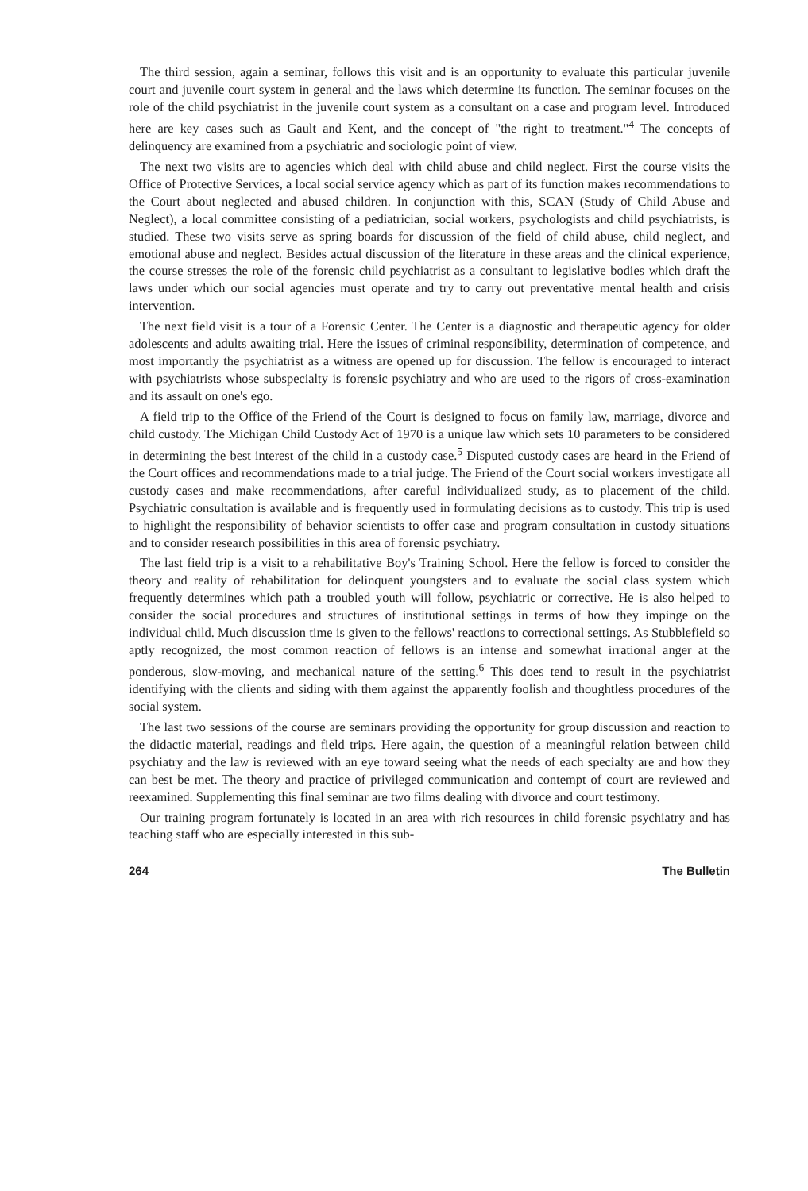The third session, again a seminar, follows this visit and is an opportunity to evaluate this particular juvenile court and juvenile court system in general and the laws which determine its function. The seminar focuses on the role of the child psychiatrist in the juvenile court system as a consultant on a case and program level. Introduced here are key cases such as Gault and Kent, and the concept of "the right to treatment."<sup>4</sup> The concepts of delinquency are examined from a psychiatric and sociologic point of view.
The next two visits are to agencies which deal with child abuse and child neglect. First the course visits the Office of Protective Services, a local social service agency which as part of its function makes recommendations to the Court about neglected and abused children. In conjunction with this, SCAN (Study of Child Abuse and Neglect), a local committee consisting of a pediatrician, social workers, psychologists and child psychiatrists, is studied. These two visits serve as spring boards for discussion of the field of child abuse, child neglect, and emotional abuse and neglect. Besides actual discussion of the literature in these areas and the clinical experience, the course stresses the role of the forensic child psychiatrist as a consultant to legislative bodies which draft the laws under which our social agencies must operate and try to carry out preventative mental health and crisis intervention.
The next field visit is a tour of a Forensic Center. The Center is a diagnostic and therapeutic agency for older adolescents and adults awaiting trial. Here the issues of criminal responsibility, determination of competence, and most importantly the psychiatrist as a witness are opened up for discussion. The fellow is encouraged to interact with psychiatrists whose subspecialty is forensic psychiatry and who are used to the rigors of cross-examination and its assault on one's ego.
A field trip to the Office of the Friend of the Court is designed to focus on family law, marriage, divorce and child custody. The Michigan Child Custody Act of 1970 is a unique law which sets 10 parameters to be considered in determining the best interest of the child in a custody case.<sup>5</sup> Disputed custody cases are heard in the Friend of the Court offices and recommendations made to a trial judge. The Friend of the Court social workers investigate all custody cases and make recommendations, after careful individualized study, as to placement of the child. Psychiatric consultation is available and is frequently used in formulating decisions as to custody. This trip is used to highlight the responsibility of behavior scientists to offer case and program consultation in custody situations and to consider research possibilities in this area of forensic psychiatry.
The last field trip is a visit to a rehabilitative Boy's Training School. Here the fellow is forced to consider the theory and reality of rehabilitation for delinquent youngsters and to evaluate the social class system which frequently determines which path a troubled youth will follow, psychiatric or corrective. He is also helped to consider the social procedures and structures of institutional settings in terms of how they impinge on the individual child. Much discussion time is given to the fellows' reactions to correctional settings. As Stubblefield so aptly recognized, the most common reaction of fellows is an intense and somewhat irrational anger at the ponderous, slow-moving, and mechanical nature of the setting.<sup>6</sup> This does tend to result in the psychiatrist identifying with the clients and siding with them against the apparently foolish and thoughtless procedures of the social system.
The last two sessions of the course are seminars providing the opportunity for group discussion and reaction to the didactic material, readings and field trips. Here again, the question of a meaningful relation between child psychiatry and the law is reviewed with an eye toward seeing what the needs of each specialty are and how they can best be met. The theory and practice of privileged communication and contempt of court are reviewed and reexamined. Supplementing this final seminar are two films dealing with divorce and court testimony.
Our training program fortunately is located in an area with rich resources in child forensic psychiatry and has teaching staff who are especially interested in this sub-
264 The Bulletin